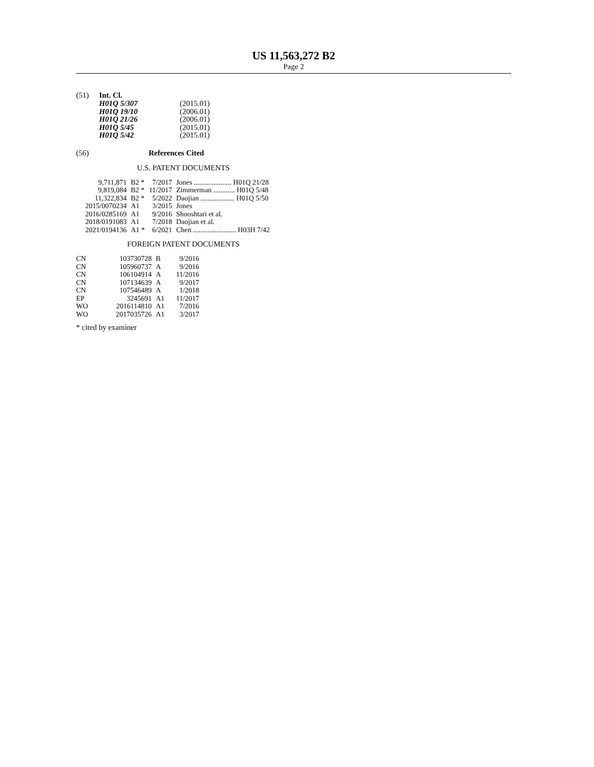US 11,563,272 B2
Page 2
(51) Int. Cl.
| H01Q 5/307 | (2015.01) |
| H01Q 19/10 | (2006.01) |
| H01Q 21/26 | (2006.01) |
| H01Q 5/45 | (2015.01) |
| H01Q 5/42 | (2015.01) |
(56) References Cited
U.S. PATENT DOCUMENTS
| 9,711,871 | B2 * | 7/2017 | Jones ..................... H01Q 21/28 |
| 9,819,084 | B2 * | 11/2017 | Zimmerman ............ H01Q 5/48 |
| 11,322,834 | B2 * | 5/2022 | Daojian ................... H01Q 5/50 |
| 2015/0070234 | A1 | 3/2015 | Jones |
| 2016/0285169 | A1 | 9/2016 | Shooshtari et al. |
| 2018/0191083 | A1 | 7/2018 | Daojian et al. |
| 2021/0194136 | A1 * | 6/2021 | Chen ........................ H03H 7/42 |
FOREIGN PATENT DOCUMENTS
| CN | 103730728 | B | 9/2016 |
| CN | 105960737 | A | 9/2016 |
| CN | 106104914 | A | 11/2016 |
| CN | 107134639 | A | 9/2017 |
| CN | 107546489 | A | 1/2018 |
| EP | 3245691 | A1 | 11/2017 |
| WO | 2016114810 | A1 | 7/2016 |
| WO | 2017035726 | A1 | 3/2017 |
* cited by examiner